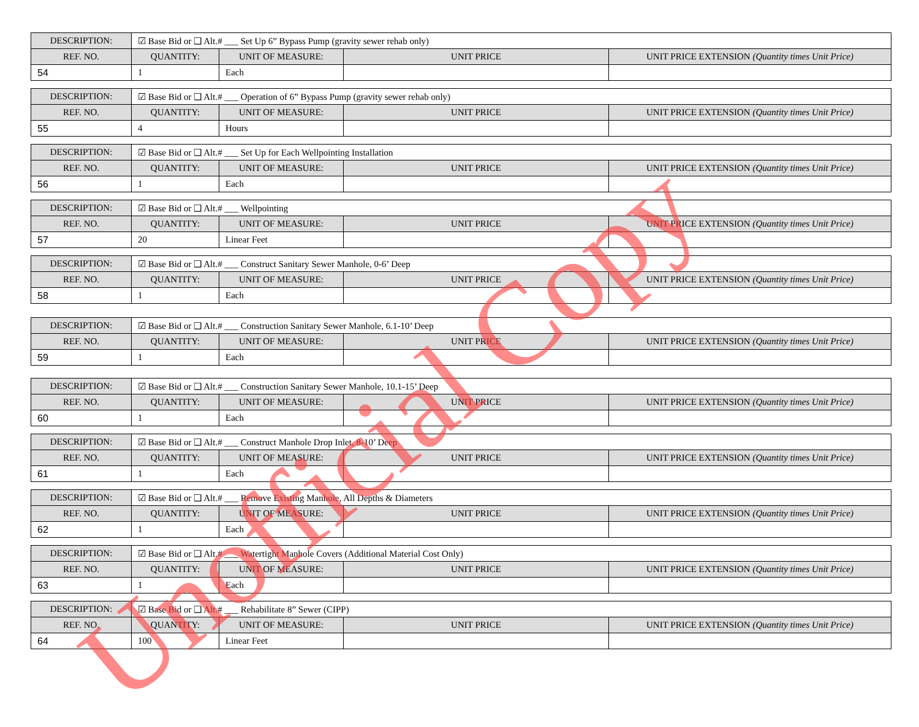| DESCRIPTION: | ☑ Base Bid or ❑ Alt.# ___ Set Up 6” Bypass Pump (gravity sewer rehab only) | | | |
| REF. NO. | QUANTITY: | UNIT OF MEASURE: | UNIT PRICE | UNIT PRICE EXTENSION (Quantity times Unit Price) |
| 54 | 1 | Each | | |
| DESCRIPTION: | ☑ Base Bid or ❑ Alt.# ___ Operation of 6” Bypass Pump (gravity sewer rehab only) | | | |
| REF. NO. | QUANTITY: | UNIT OF MEASURE: | UNIT PRICE | UNIT PRICE EXTENSION (Quantity times Unit Price) |
| 55 | 4 | Hours | | |
| DESCRIPTION: | ☑ Base Bid or ❑ Alt.# ___ Set Up for Each Wellpointing Installation | | | |
| REF. NO. | QUANTITY: | UNIT OF MEASURE: | UNIT PRICE | UNIT PRICE EXTENSION (Quantity times Unit Price) |
| 56 | 1 | Each | | |
| DESCRIPTION: | ☑ Base Bid or ❑ Alt.# ___ Wellpointing | | | |
| REF. NO. | QUANTITY: | UNIT OF MEASURE: | UNIT PRICE | UNIT PRICE EXTENSION (Quantity times Unit Price) |
| 57 | 20 | Linear Feet | | |
| DESCRIPTION: | ☑ Base Bid or ❑ Alt.# ___ Construct Sanitary Sewer Manhole, 0-6’ Deep | | | |
| REF. NO. | QUANTITY: | UNIT OF MEASURE: | UNIT PRICE | UNIT PRICE EXTENSION (Quantity times Unit Price) |
| 58 | 1 | Each | | |
| DESCRIPTION: | ☑ Base Bid or ❑ Alt.# ___ Construction Sanitary Sewer Manhole, 6.1-10’ Deep | | | |
| REF. NO. | QUANTITY: | UNIT OF MEASURE: | UNIT PRICE | UNIT PRICE EXTENSION (Quantity times Unit Price) |
| 59 | 1 | Each | | |
| DESCRIPTION: | ☑ Base Bid or ❑ Alt.# ___ Construction Sanitary Sewer Manhole, 10.1-15’ Deep | | | |
| REF. NO. | QUANTITY: | UNIT OF MEASURE: | UNIT PRICE | UNIT PRICE EXTENSION (Quantity times Unit Price) |
| 60 | 1 | Each | | |
| DESCRIPTION: | ☑ Base Bid or ❑ Alt.# ___ Construct Manhole Drop Inlet, 8-10’ Deep | | | |
| REF. NO. | QUANTITY: | UNIT OF MEASURE: | UNIT PRICE | UNIT PRICE EXTENSION (Quantity times Unit Price) |
| 61 | 1 | Each | | |
| DESCRIPTION: | ☑ Base Bid or ❑ Alt.# ___ Remove Existing Manhole, All Depths & Diameters | | | |
| REF. NO. | QUANTITY: | UNIT OF MEASURE: | UNIT PRICE | UNIT PRICE EXTENSION (Quantity times Unit Price) |
| 62 | 1 | Each | | |
| DESCRIPTION: | ☑ Base Bid or ❑ Alt.# ___ Watertight Manhole Covers (Additional Material Cost Only) | | | |
| REF. NO. | QUANTITY: | UNIT OF MEASURE: | UNIT PRICE | UNIT PRICE EXTENSION (Quantity times Unit Price) |
| 63 | 1 | Each | | |
| DESCRIPTION: | ☑ Base Bid or ❑ Alt.# ___ Rehabilitate 8” Sewer (CIPP) | | | |
| REF. NO. | QUANTITY: | UNIT OF MEASURE: | UNIT PRICE | UNIT PRICE EXTENSION (Quantity times Unit Price) |
| 64 | 100 | Linear Feet | | |
Unofficial Copy